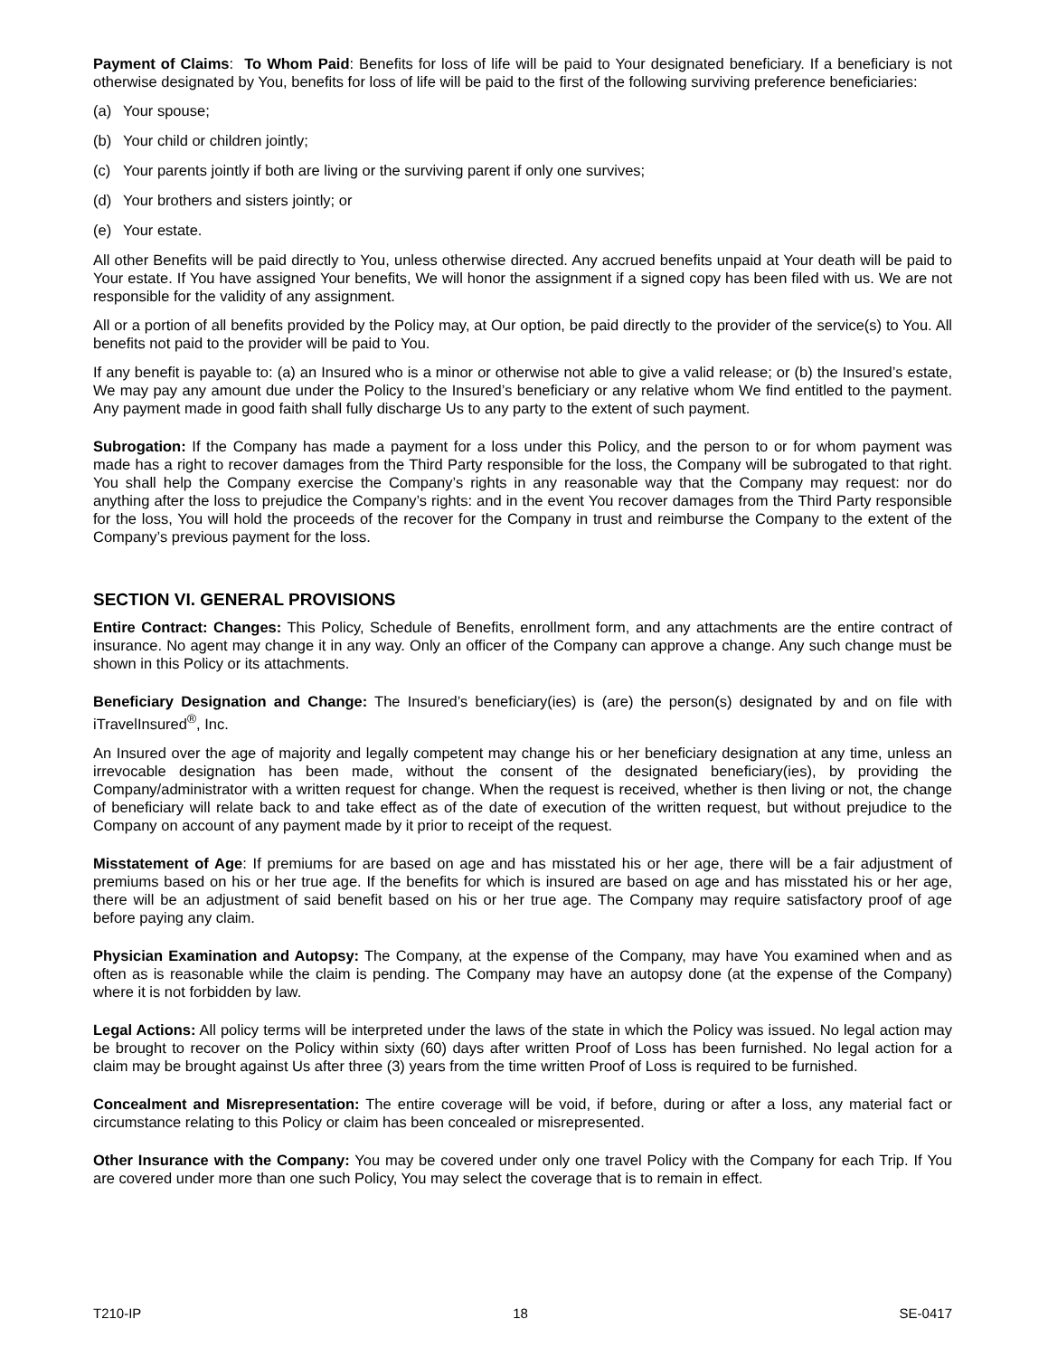Payment of Claims: To Whom Paid: Benefits for loss of life will be paid to Your designated beneficiary. If a beneficiary is not otherwise designated by You, benefits for loss of life will be paid to the first of the following surviving preference beneficiaries:
(a) Your spouse;
(b) Your child or children jointly;
(c) Your parents jointly if both are living or the surviving parent if only one survives;
(d) Your brothers and sisters jointly; or
(e) Your estate.
All other Benefits will be paid directly to You, unless otherwise directed. Any accrued benefits unpaid at Your death will be paid to Your estate. If You have assigned Your benefits, We will honor the assignment if a signed copy has been filed with us. We are not responsible for the validity of any assignment.
All or a portion of all benefits provided by the Policy may, at Our option, be paid directly to the provider of the service(s) to You. All benefits not paid to the provider will be paid to You.
If any benefit is payable to: (a) an Insured who is a minor or otherwise not able to give a valid release; or (b) the Insured’s estate, We may pay any amount due under the Policy to the Insured’s beneficiary or any relative whom We find entitled to the payment. Any payment made in good faith shall fully discharge Us to any party to the extent of such payment.
Subrogation: If the Company has made a payment for a loss under this Policy, and the person to or for whom payment was made has a right to recover damages from the Third Party responsible for the loss, the Company will be subrogated to that right. You shall help the Company exercise the Company’s rights in any reasonable way that the Company may request: nor do anything after the loss to prejudice the Company’s rights: and in the event You recover damages from the Third Party responsible for the loss, You will hold the proceeds of the recover for the Company in trust and reimburse the Company to the extent of the Company’s previous payment for the loss.
SECTION VI. GENERAL PROVISIONS
Entire Contract: Changes: This Policy, Schedule of Benefits, enrollment form, and any attachments are the entire contract of insurance. No agent may change it in any way. Only an officer of the Company can approve a change. Any such change must be shown in this Policy or its attachments.
Beneficiary Designation and Change: The Insured’s beneficiary(ies) is (are) the person(s) designated by and on file with iTravelInsured<sup>®</sup>, Inc.
An Insured over the age of majority and legally competent may change his or her beneficiary designation at any time, unless an irrevocable designation has been made, without the consent of the designated beneficiary(ies), by providing the Company/administrator with a written request for change. When the request is received, whether is then living or not, the change of beneficiary will relate back to and take effect as of the date of execution of the written request, but without prejudice to the Company on account of any payment made by it prior to receipt of the request.
Misstatement of Age: If premiums for are based on age and has misstated his or her age, there will be a fair adjustment of premiums based on his or her true age. If the benefits for which is insured are based on age and has misstated his or her age, there will be an adjustment of said benefit based on his or her true age. The Company may require satisfactory proof of age before paying any claim.
Physician Examination and Autopsy: The Company, at the expense of the Company, may have You examined when and as often as is reasonable while the claim is pending. The Company may have an autopsy done (at the expense of the Company) where it is not forbidden by law.
Legal Actions: All policy terms will be interpreted under the laws of the state in which the Policy was issued. No legal action may be brought to recover on the Policy within sixty (60) days after written Proof of Loss has been furnished. No legal action for a claim may be brought against Us after three (3) years from the time written Proof of Loss is required to be furnished.
Concealment and Misrepresentation: The entire coverage will be void, if before, during or after a loss, any material fact or circumstance relating to this Policy or claim has been concealed or misrepresented.
Other Insurance with the Company: You may be covered under only one travel Policy with the Company for each Trip. If You are covered under more than one such Policy, You may select the coverage that is to remain in effect.
T210-IP 18 SE-0417